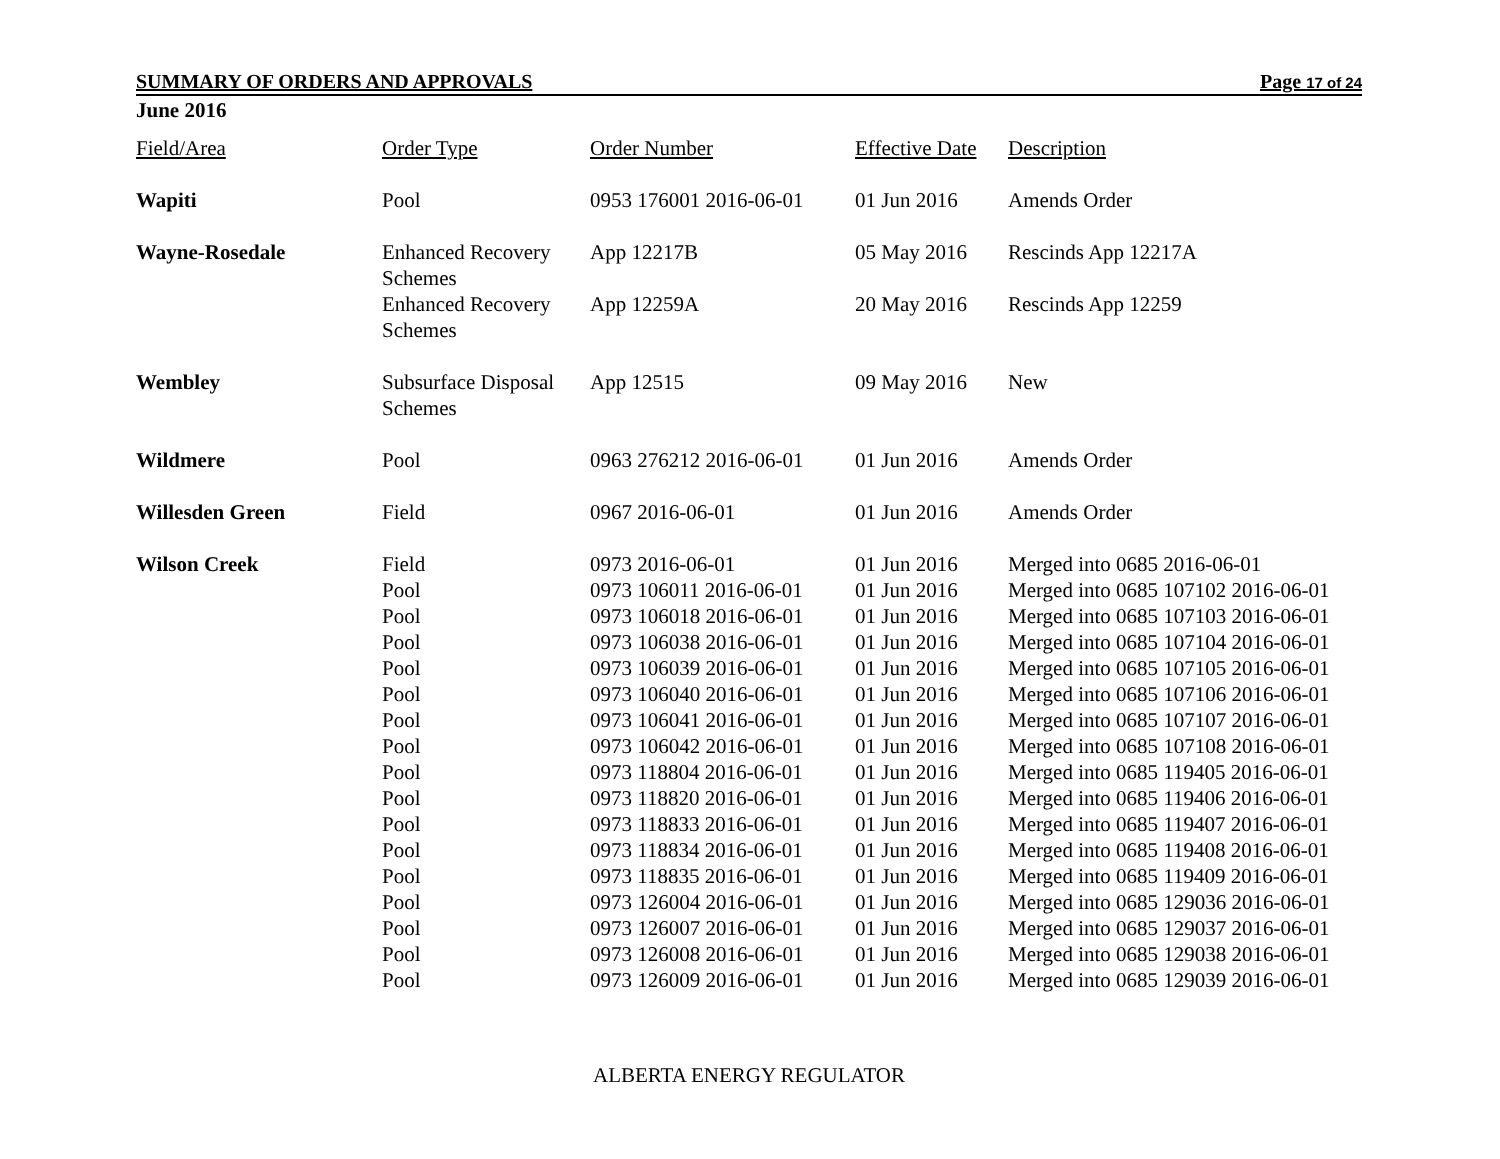SUMMARY OF ORDERS AND APPROVALS Page 17 of 24
June 2016
| Field/Area | Order Type | Order Number | Effective Date | Description |
| --- | --- | --- | --- | --- |
| Wapiti | Pool | 0953 176001 2016-06-01 | 01 Jun 2016 | Amends Order |
| Wayne-Rosedale | Enhanced Recovery Schemes | App 12217B | 05 May 2016 | Rescinds App 12217A |
| | Enhanced Recovery Schemes | App 12259A | 20 May 2016 | Rescinds App 12259 |
| Wembley | Subsurface Disposal Schemes | App 12515 | 09 May 2016 | New |
| Wildmere | Pool | 0963 276212 2016-06-01 | 01 Jun 2016 | Amends Order |
| Willesden Green | Field | 0967 2016-06-01 | 01 Jun 2016 | Amends Order |
| Wilson Creek | Field | 0973 2016-06-01 | 01 Jun 2016 | Merged into 0685 2016-06-01 |
| | Pool | 0973 106011 2016-06-01 | 01 Jun 2016 | Merged into 0685 107102 2016-06-01 |
| | Pool | 0973 106018 2016-06-01 | 01 Jun 2016 | Merged into 0685 107103 2016-06-01 |
| | Pool | 0973 106038 2016-06-01 | 01 Jun 2016 | Merged into 0685 107104 2016-06-01 |
| | Pool | 0973 106039 2016-06-01 | 01 Jun 2016 | Merged into 0685 107105 2016-06-01 |
| | Pool | 0973 106040 2016-06-01 | 01 Jun 2016 | Merged into 0685 107106 2016-06-01 |
| | Pool | 0973 106041 2016-06-01 | 01 Jun 2016 | Merged into 0685 107107 2016-06-01 |
| | Pool | 0973 106042 2016-06-01 | 01 Jun 2016 | Merged into 0685 107108 2016-06-01 |
| | Pool | 0973 118804 2016-06-01 | 01 Jun 2016 | Merged into 0685 119405 2016-06-01 |
| | Pool | 0973 118820 2016-06-01 | 01 Jun 2016 | Merged into 0685 119406 2016-06-01 |
| | Pool | 0973 118833 2016-06-01 | 01 Jun 2016 | Merged into 0685 119407 2016-06-01 |
| | Pool | 0973 118834 2016-06-01 | 01 Jun 2016 | Merged into 0685 119408 2016-06-01 |
| | Pool | 0973 118835 2016-06-01 | 01 Jun 2016 | Merged into 0685 119409 2016-06-01 |
| | Pool | 0973 126004 2016-06-01 | 01 Jun 2016 | Merged into 0685 129036 2016-06-01 |
| | Pool | 0973 126007 2016-06-01 | 01 Jun 2016 | Merged into 0685 129037 2016-06-01 |
| | Pool | 0973 126008 2016-06-01 | 01 Jun 2016 | Merged into 0685 129038 2016-06-01 |
| | Pool | 0973 126009 2016-06-01 | 01 Jun 2016 | Merged into 0685 129039 2016-06-01 |
ALBERTA ENERGY REGULATOR